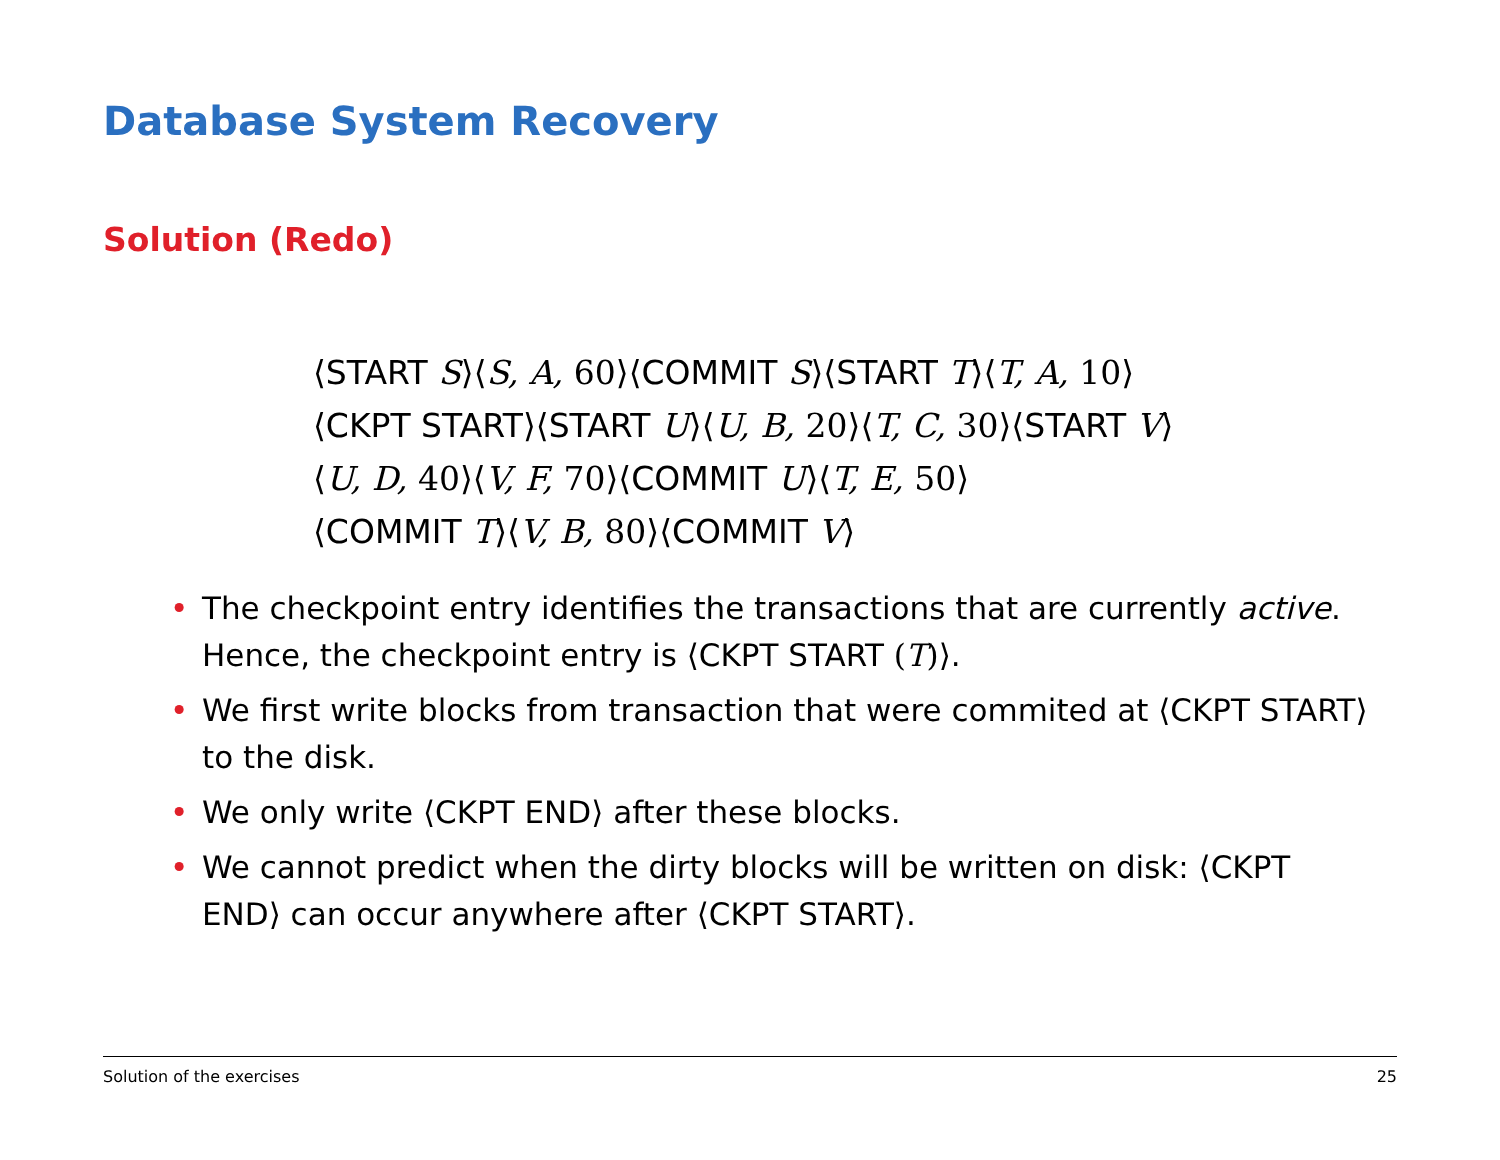Database System Recovery
Solution (Redo)
⟨START S⟩⟨S, A, 60⟩⟨COMMIT S⟩⟨START T⟩⟨T, A, 10⟩
⟨CKPT START⟩⟨START U⟩⟨U, B, 20⟩⟨T, C, 30⟩⟨START V⟩
⟨U, D, 40⟩⟨V, F, 70⟩⟨COMMIT U⟩⟨T, E, 50⟩
⟨COMMIT T⟩⟨V, B, 80⟩⟨COMMIT V⟩
• The checkpoint entry identifies the transactions that are currently active. Hence, the checkpoint entry is ⟨CKPT START (T)⟩.
• We first write blocks from transaction that were commited at ⟨CKPT START⟩ to the disk.
• We only write ⟨CKPT END⟩ after these blocks.
• We cannot predict when the dirty blocks will be written on disk: ⟨CKPT END⟩ can occur anywhere after ⟨CKPT START⟩.
Solution of the exercises 25